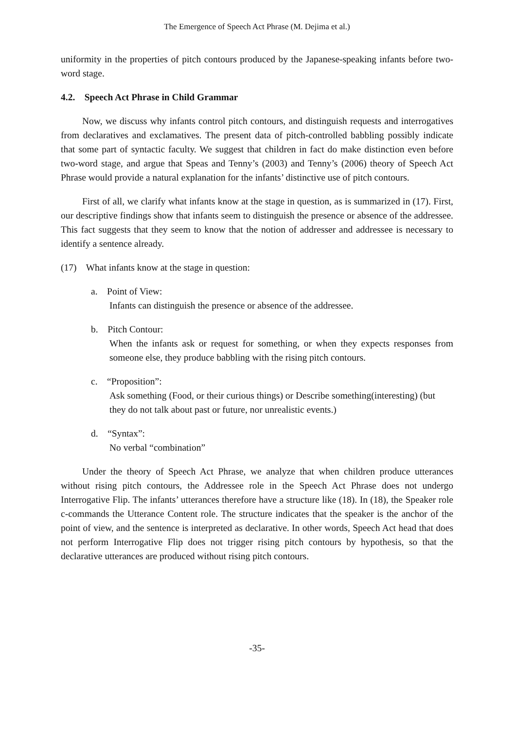The Emergence of Speech Act Phrase (M. Dejima et al.)
uniformity in the properties of pitch contours produced by the Japanese-speaking infants before two-word stage.
4.2. Speech Act Phrase in Child Grammar
Now, we discuss why infants control pitch contours, and distinguish requests and interrogatives from declaratives and exclamatives. The present data of pitch-controlled babbling possibly indicate that some part of syntactic faculty. We suggest that children in fact do make distinction even before two-word stage, and argue that Speas and Tenny’s (2003) and Tenny’s (2006) theory of Speech Act Phrase would provide a natural explanation for the infants’ distinctive use of pitch contours.
First of all, we clarify what infants know at the stage in question, as is summarized in (17). First, our descriptive findings show that infants seem to distinguish the presence or absence of the addressee. This fact suggests that they seem to know that the notion of addresser and addressee is necessary to identify a sentence already.
(17) What infants know at the stage in question:
a. Point of View:
Infants can distinguish the presence or absence of the addressee.
b. Pitch Contour:
When the infants ask or request for something, or when they expects responses from someone else, they produce babbling with the rising pitch contours.
c. “Proposition”:
Ask something (Food, or their curious things) or Describe something(interesting) (but they do not talk about past or future, nor unrealistic events.)
d. “Syntax”:
No verbal “combination”
Under the theory of Speech Act Phrase, we analyze that when children produce utterances without rising pitch contours, the Addressee role in the Speech Act Phrase does not undergo Interrogative Flip. The infants’ utterances therefore have a structure like (18). In (18), the Speaker role c-commands the Utterance Content role. The structure indicates that the speaker is the anchor of the point of view, and the sentence is interpreted as declarative. In other words, Speech Act head that does not perform Interrogative Flip does not trigger rising pitch contours by hypothesis, so that the declarative utterances are produced without rising pitch contours.
-35-